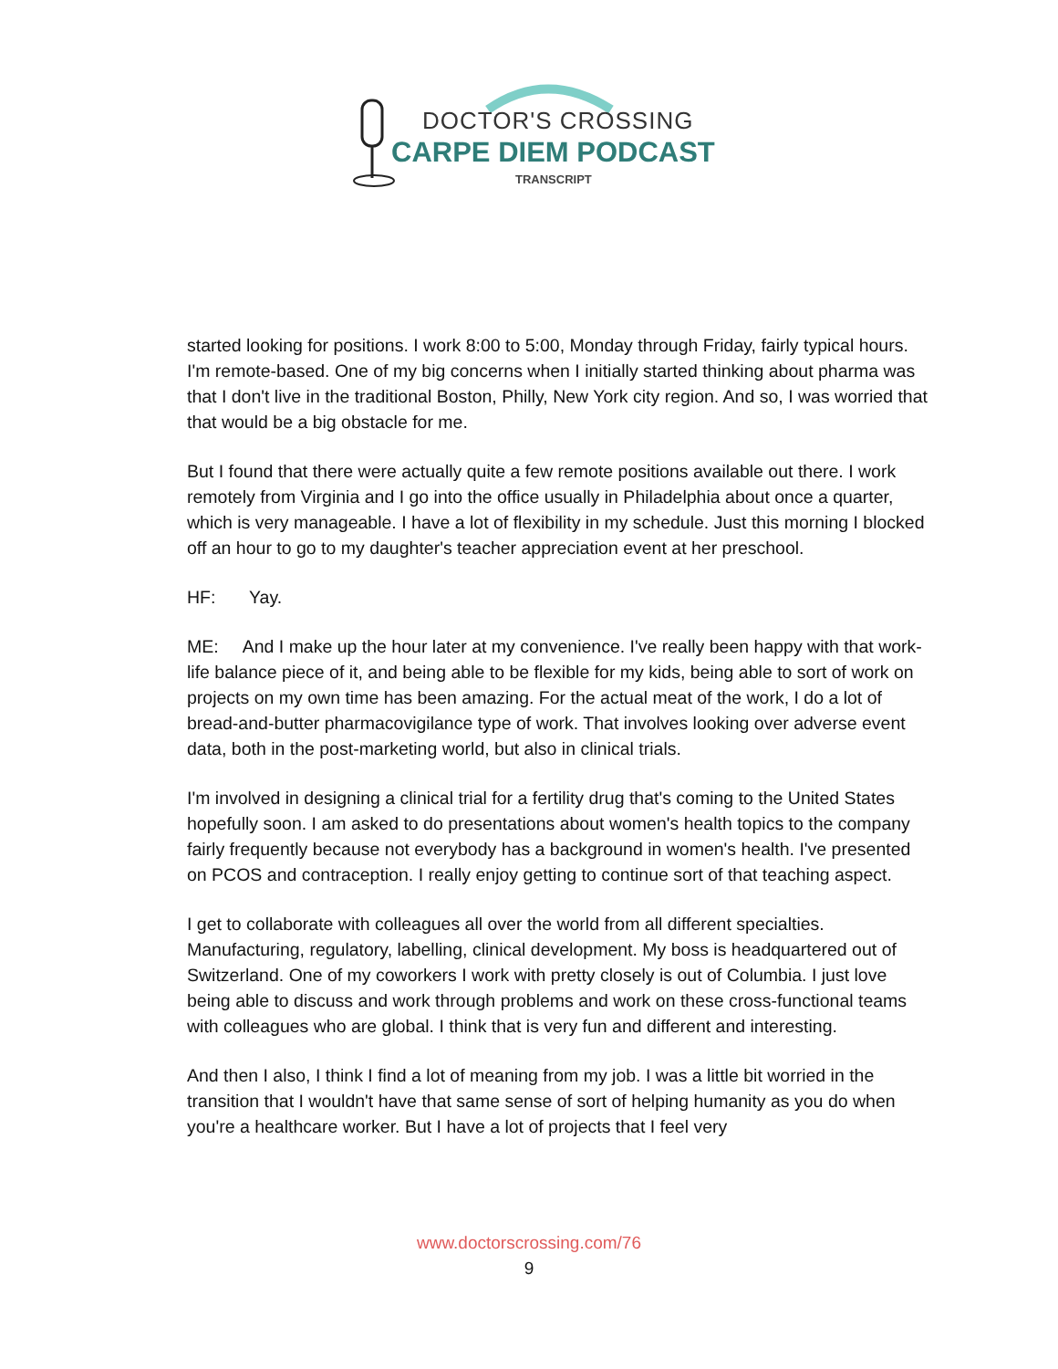DOCTOR'S CROSSING
CARPE DIEM PODCAST
TRANSCRIPT
started looking for positions. I work 8:00 to 5:00, Monday through Friday, fairly typical hours. I'm remote-based. One of my big concerns when I initially started thinking about pharma was that I don't live in the traditional Boston, Philly, New York city region. And so, I was worried that that would be a big obstacle for me.
But I found that there were actually quite a few remote positions available out there. I work remotely from Virginia and I go into the office usually in Philadelphia about once a quarter, which is very manageable. I have a lot of flexibility in my schedule. Just this morning I blocked off an hour to go to my daughter's teacher appreciation event at her preschool.
HF: Yay.
ME: And I make up the hour later at my convenience. I've really been happy with that work-life balance piece of it, and being able to be flexible for my kids, being able to sort of work on projects on my own time has been amazing. For the actual meat of the work, I do a lot of bread-and-butter pharmacovigilance type of work. That involves looking over adverse event data, both in the post-marketing world, but also in clinical trials.
I'm involved in designing a clinical trial for a fertility drug that's coming to the United States hopefully soon. I am asked to do presentations about women's health topics to the company fairly frequently because not everybody has a background in women's health. I've presented on PCOS and contraception. I really enjoy getting to continue sort of that teaching aspect.
I get to collaborate with colleagues all over the world from all different specialties. Manufacturing, regulatory, labelling, clinical development. My boss is headquartered out of Switzerland. One of my coworkers I work with pretty closely is out of Columbia. I just love being able to discuss and work through problems and work on these cross-functional teams with colleagues who are global. I think that is very fun and different and interesting.
And then I also, I think I find a lot of meaning from my job. I was a little bit worried in the transition that I wouldn't have that same sense of sort of helping humanity as you do when you're a healthcare worker. But I have a lot of projects that I feel very
www.doctorscrossing.com/76
9